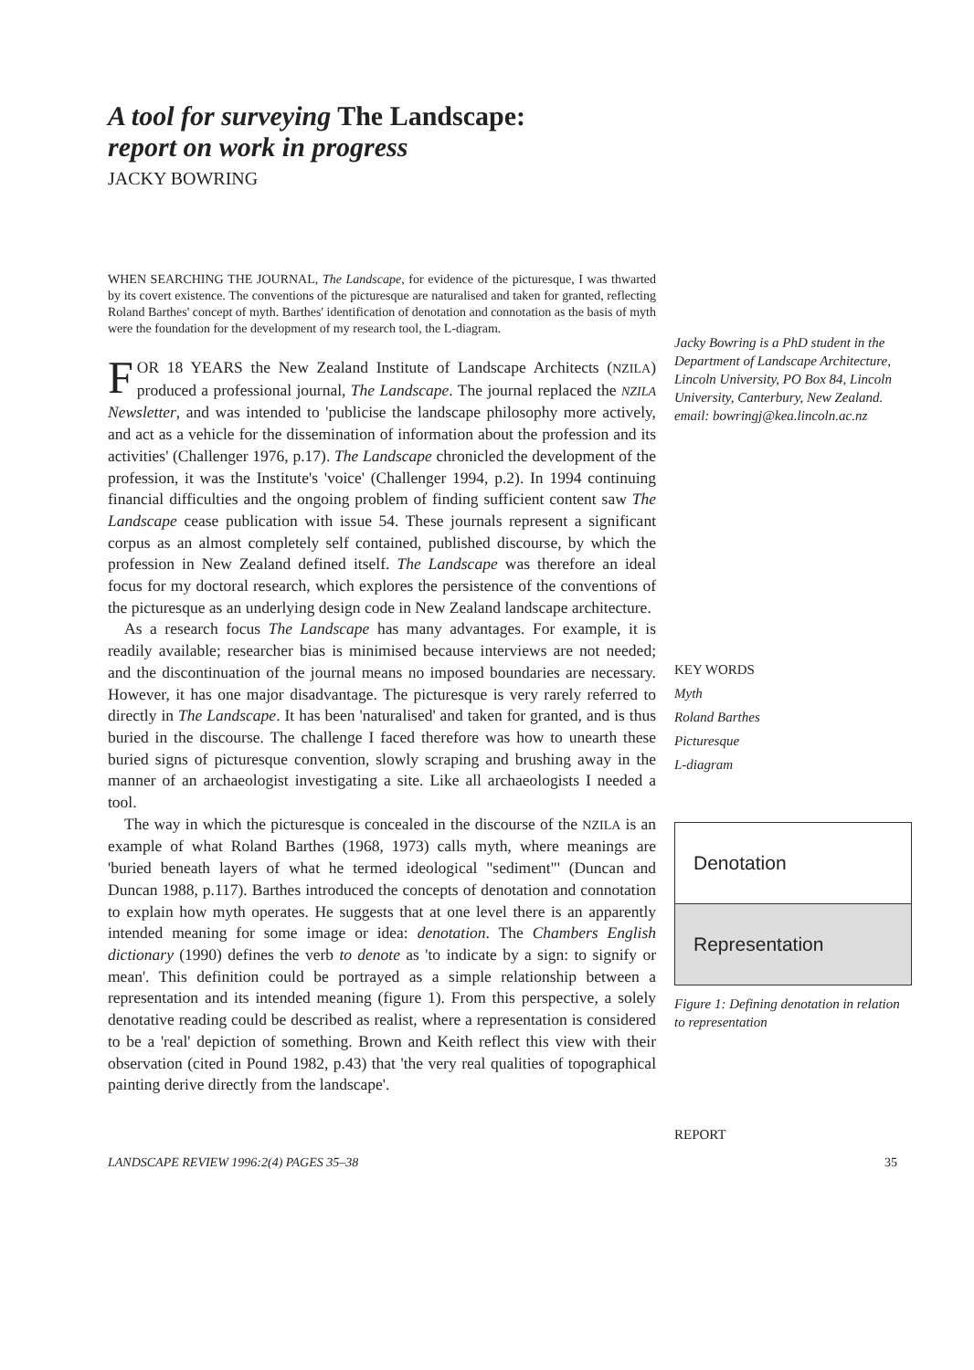A tool for surveying The Landscape:
report on work in progress
JACKY BOWRING
WHEN SEARCHING THE JOURNAL, The Landscape, for evidence of the picturesque, I was thwarted by its covert existence. The conventions of the picturesque are naturalised and taken for granted, reflecting Roland Barthes' concept of myth. Barthes' identification of denotation and connotation as the basis of myth were the foundation for the development of my research tool, the L-diagram.
FOR 18 YEARS the New Zealand Institute of Landscape Architects (NZILA) produced a professional journal, The Landscape. The journal replaced the NZILA Newsletter, and was intended to 'publicise the landscape philosophy more actively, and act as a vehicle for the dissemination of information about the profession and its activities' (Challenger 1976, p.17). The Landscape chronicled the development of the profession, it was the Institute's 'voice' (Challenger 1994, p.2). In 1994 continuing financial difficulties and the ongoing problem of finding sufficient content saw The Landscape cease publication with issue 54. These journals represent a significant corpus as an almost completely self contained, published discourse, by which the profession in New Zealand defined itself. The Landscape was therefore an ideal focus for my doctoral research, which explores the persistence of the conventions of the picturesque as an underlying design code in New Zealand landscape architecture.
As a research focus The Landscape has many advantages. For example, it is readily available; researcher bias is minimised because interviews are not needed; and the discontinuation of the journal means no imposed boundaries are necessary. However, it has one major disadvantage. The picturesque is very rarely referred to directly in The Landscape. It has been 'naturalised' and taken for granted, and is thus buried in the discourse. The challenge I faced therefore was how to unearth these buried signs of picturesque convention, slowly scraping and brushing away in the manner of an archaeologist investigating a site. Like all archaeologists I needed a tool.
The way in which the picturesque is concealed in the discourse of the NZILA is an example of what Roland Barthes (1968, 1973) calls myth, where meanings are 'buried beneath layers of what he termed ideological "sediment"' (Duncan and Duncan 1988, p.117). Barthes introduced the concepts of denotation and connotation to explain how myth operates. He suggests that at one level there is an apparently intended meaning for some image or idea: denotation. The Chambers English dictionary (1990) defines the verb to denote as 'to indicate by a sign: to signify or mean'. This definition could be portrayed as a simple relationship between a representation and its intended meaning (figure 1). From this perspective, a solely denotative reading could be described as realist, where a representation is considered to be a 'real' depiction of something. Brown and Keith reflect this view with their observation (cited in Pound 1982, p.43) that 'the very real qualities of topographical painting derive directly from the landscape'.
Jacky Bowring is a PhD student in the Department of Landscape Architecture, Lincoln University, PO Box 84, Lincoln University, Canterbury, New Zealand.
email: bowringj@kea.lincoln.ac.nz
KEY WORDS
Myth
Roland Barthes
Picturesque
L-diagram
Denotation
Representation
Figure 1: Defining denotation in relation to representation
REPORT
LANDSCAPE REVIEW 1996:2(4) PAGES 35–38 35